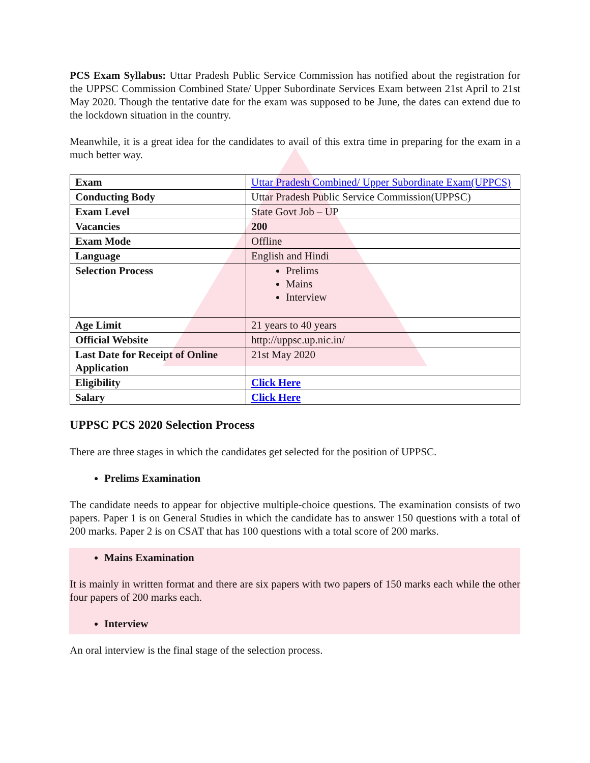PCS Exam Syllabus: Uttar Pradesh Public Service Commission has notified about the registration for the UPPSC Commission Combined State/ Upper Subordinate Services Exam between 21st April to 21st May 2020. Though the tentative date for the exam was supposed to be June, the dates can extend due to the lockdown situation in the country.
Meanwhile, it is a great idea for the candidates to avail of this extra time in preparing for the exam in a much better way.
| Exam | Uttar Pradesh Combined/ Upper Subordinate Exam(UPPCS) |
| Conducting Body | Uttar Pradesh Public Service Commission(UPPSC) |
| Exam Level | State Govt Job – UP |
| Vacancies | 200 |
| Exam Mode | Offline |
| Language | English and Hindi |
| Selection Process | Prelims Mains Interview |
| Age Limit | 21 years to 40 years |
| Official Website | http://uppsc.up.nic.in/ |
| Last Date for Receipt of Online Application | 21st May 2020 |
| Eligibility | Click Here |
| Salary | Click Here |
UPPSC PCS 2020 Selection Process
There are three stages in which the candidates get selected for the position of UPPSC.
Prelims Examination
The candidate needs to appear for objective multiple-choice questions. The examination consists of two papers. Paper 1 is on General Studies in which the candidate has to answer 150 questions with a total of 200 marks. Paper 2 is on CSAT that has 100 questions with a total score of 200 marks.
Mains Examination
It is mainly in written format and there are six papers with two papers of 150 marks each while the other four papers of 200 marks each.
Interview
An oral interview is the final stage of the selection process.